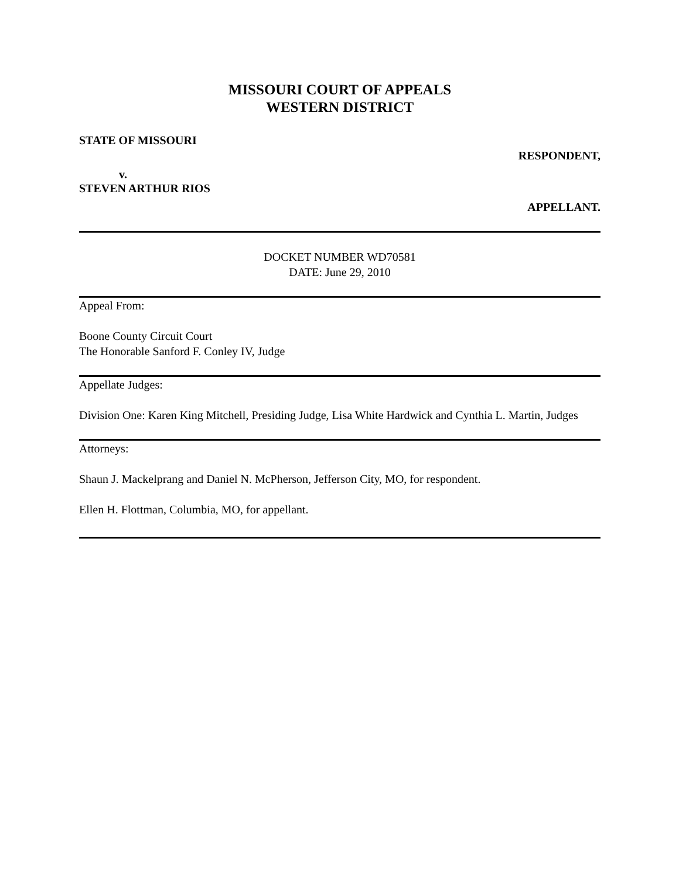MISSOURI COURT OF APPEALS
WESTERN DISTRICT
STATE OF MISSOURI
RESPONDENT,
v.
STEVEN ARTHUR RIOS
APPELLANT.
DOCKET NUMBER WD70581
DATE: June 29, 2010
Appeal From:
Boone County Circuit Court
The Honorable Sanford F. Conley IV, Judge
Appellate Judges:
Division One: Karen King Mitchell, Presiding Judge, Lisa White Hardwick and Cynthia L. Martin, Judges
Attorneys:
Shaun J. Mackelprang and Daniel N. McPherson, Jefferson City, MO, for respondent.
Ellen H. Flottman, Columbia, MO, for appellant.